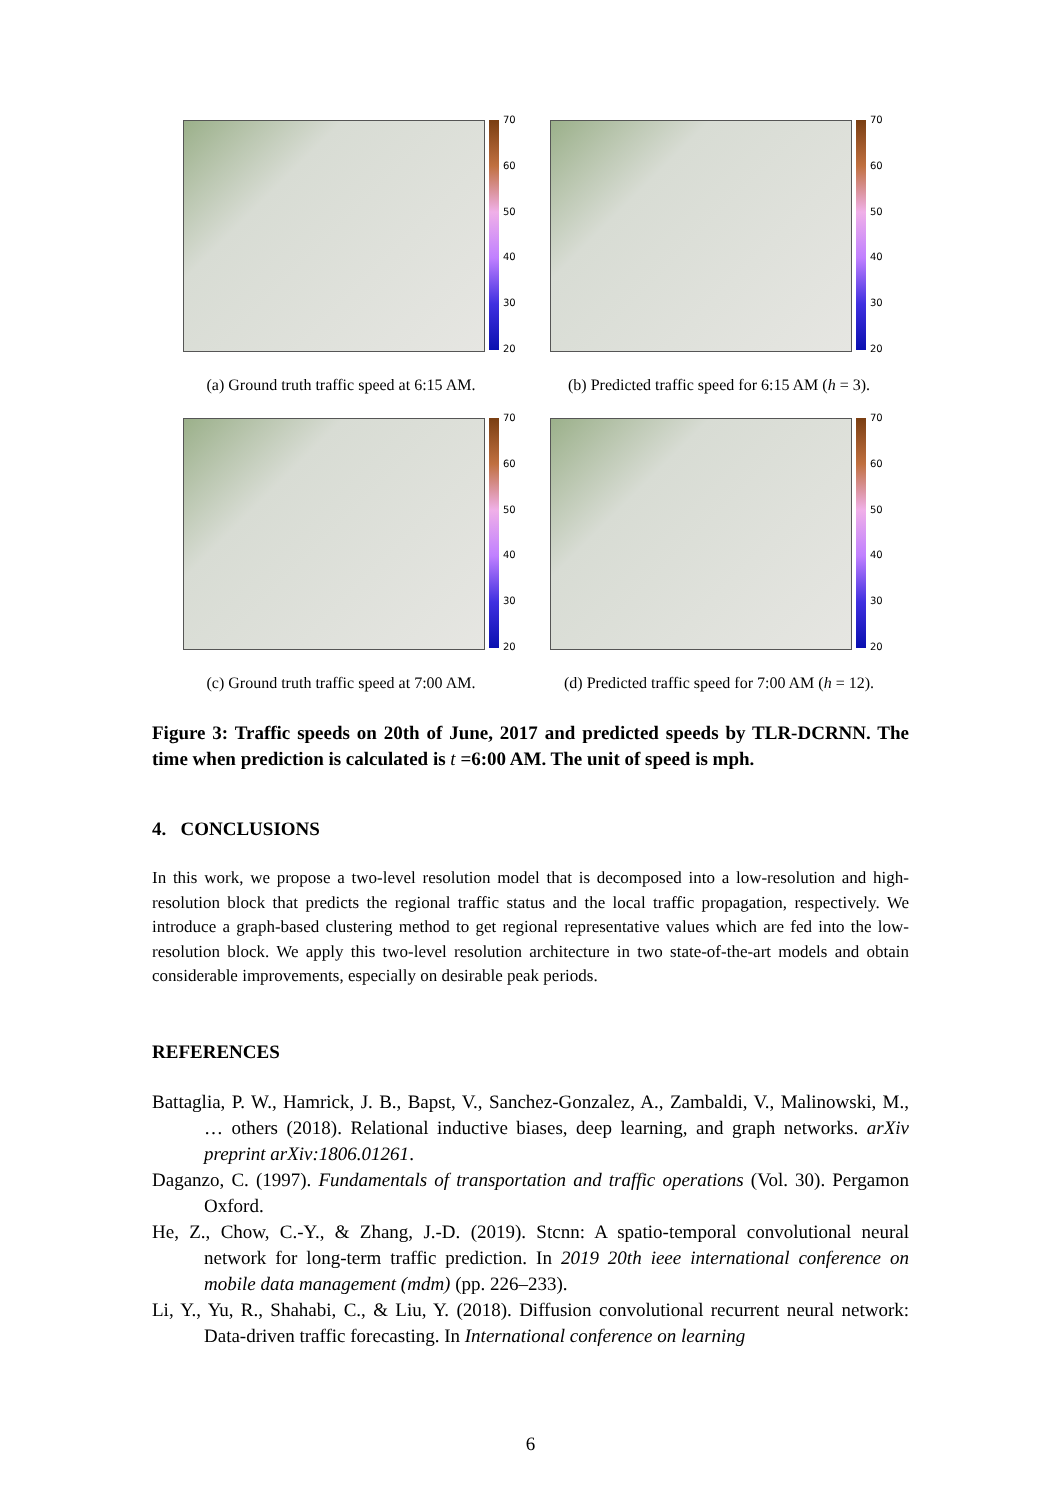70
60
50
40
30
20
(a) Ground truth traffic speed at 6:15 AM.
70
60
50
40
30
20
(b) Predicted traffic speed for 6:15 AM (h = 3).
70
60
50
40
30
20
(c) Ground truth traffic speed at 7:00 AM.
70
60
50
40
30
20
(d) Predicted traffic speed for 7:00 AM (h = 12).
Figure 3: Traffic speeds on 20th of June, 2017 and predicted speeds by TLR-DCRNN. The time when prediction is calculated is t =6:00 AM. The unit of speed is mph.
4. CONCLUSIONS
In this work, we propose a two-level resolution model that is decomposed into a low-resolution and high-resolution block that predicts the regional traffic status and the local traffic propagation, respectively. We introduce a graph-based clustering method to get regional representative values which are fed into the low-resolution block. We apply this two-level resolution architecture in two state-of-the-art models and obtain considerable improvements, especially on desirable peak periods.
REFERENCES
Battaglia, P. W., Hamrick, J. B., Bapst, V., Sanchez-Gonzalez, A., Zambaldi, V., Malinowski, M., … others (2018). Relational inductive biases, deep learning, and graph networks. arXiv preprint arXiv:1806.01261.
Daganzo, C. (1997). Fundamentals of transportation and traffic operations (Vol. 30). Pergamon Oxford.
He, Z., Chow, C.-Y., & Zhang, J.-D. (2019). Stcnn: A spatio-temporal convolutional neural network for long-term traffic prediction. In 2019 20th ieee international conference on mobile data management (mdm) (pp. 226–233).
Li, Y., Yu, R., Shahabi, C., & Liu, Y. (2018). Diffusion convolutional recurrent neural network: Data-driven traffic forecasting. In International conference on learning
6